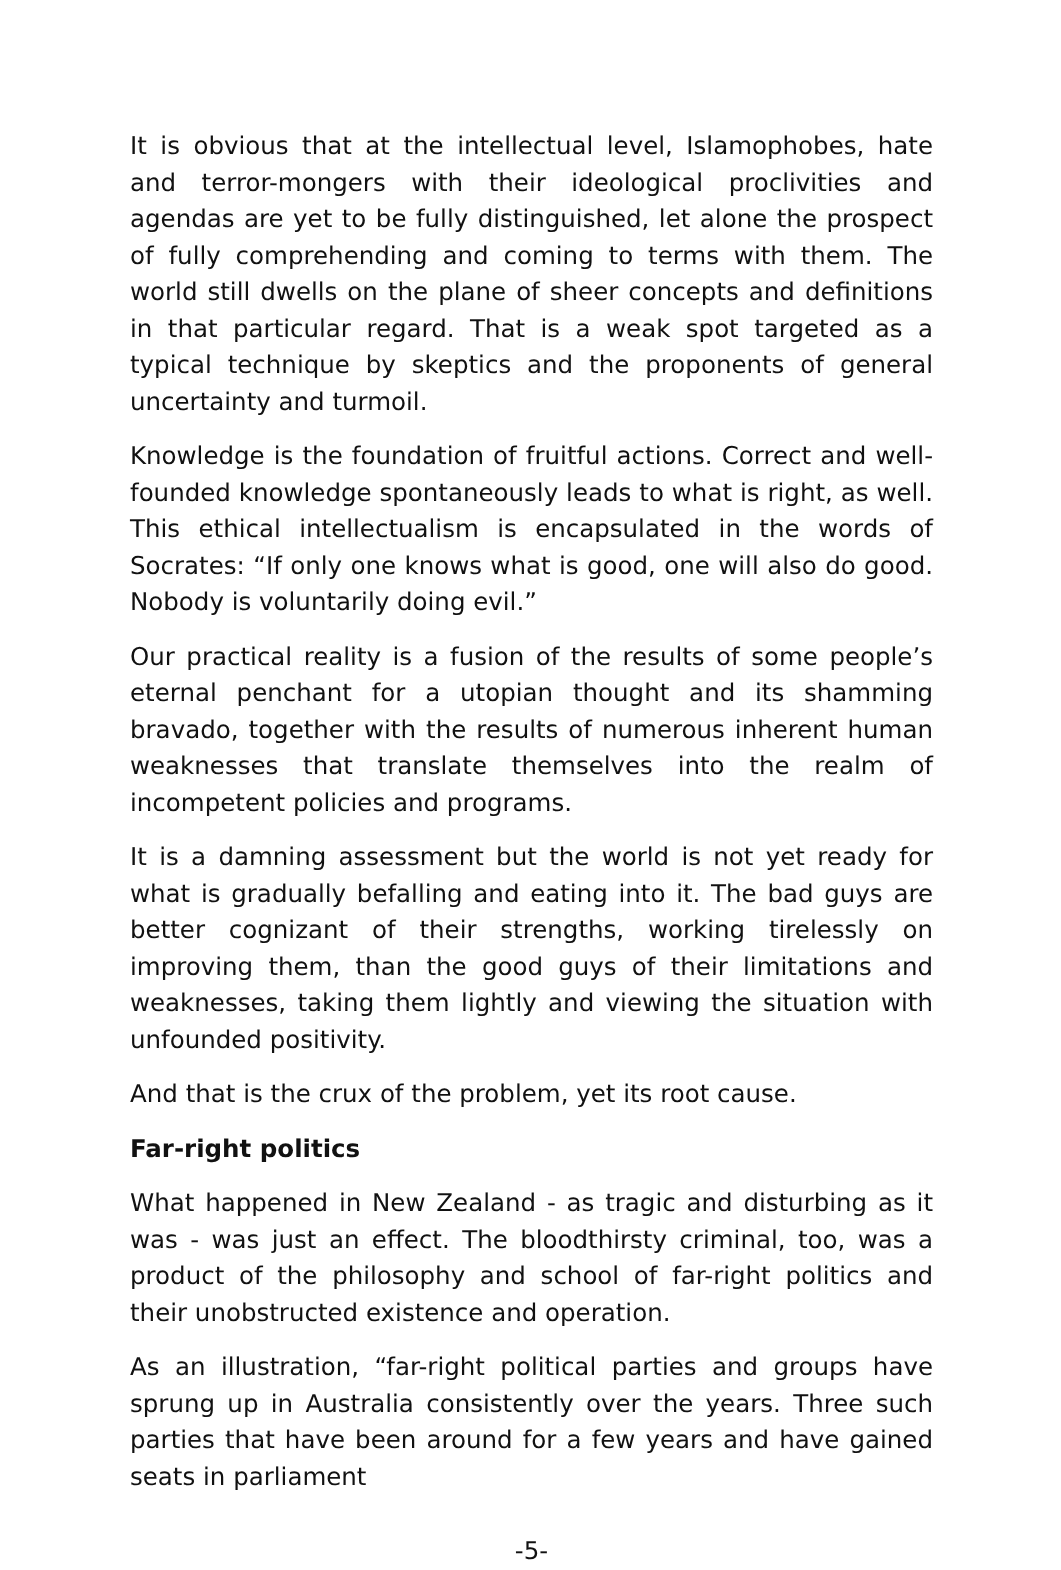It is obvious that at the intellectual level, Islamophobes, hate and terror-mongers with their ideological proclivities and agendas are yet to be fully distinguished, let alone the prospect of fully comprehending and coming to terms with them. The world still dwells on the plane of sheer concepts and definitions in that particular regard. That is a weak spot targeted as a typical technique by skeptics and the proponents of general uncertainty and turmoil.
Knowledge is the foundation of fruitful actions. Correct and well-founded knowledge spontaneously leads to what is right, as well. This ethical intellectualism is encapsulated in the words of Socrates: “If only one knows what is good, one will also do good. Nobody is voluntarily doing evil.”
Our practical reality is a fusion of the results of some people’s eternal penchant for a utopian thought and its shamming bravado, together with the results of numerous inherent human weaknesses that translate themselves into the realm of incompetent policies and programs.
It is a damning assessment but the world is not yet ready for what is gradually befalling and eating into it. The bad guys are better cognizant of their strengths, working tirelessly on improving them, than the good guys of their limitations and weaknesses, taking them lightly and viewing the situation with unfounded positivity.
And that is the crux of the problem, yet its root cause.
Far-right politics
What happened in New Zealand - as tragic and disturbing as it was - was just an effect. The bloodthirsty criminal, too, was a product of the philosophy and school of far-right politics and their unobstructed existence and operation.
As an illustration, “far-right political parties and groups have sprung up in Australia consistently over the years. Three such parties that have been around for a few years and have gained seats in parliament
-5-